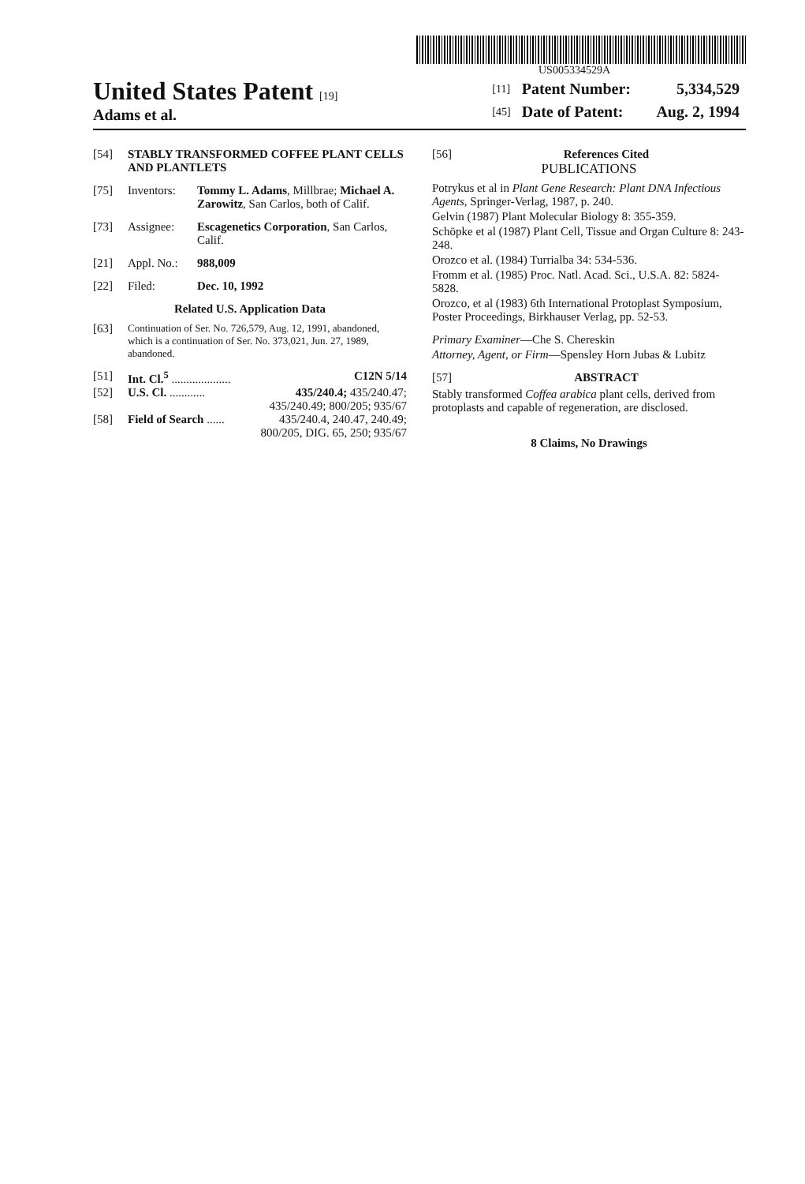US005334529A
United States Patent [19]
Adams et al.
| [11] | Patent Number: | 5,334,529 |
| [45] | Date of Patent: | Aug. 2, 1994 |
[54] STABLY TRANSFORMED COFFEE PLANT CELLS AND PLANTLETS
[75] Inventors: Tommy L. Adams, Millbrae; Michael A. Zarowitz, San Carlos, both of Calif.
[73] Assignee: Escagenetics Corporation, San Carlos, Calif.
[21] Appl. No.: 988,009
[22] Filed: Dec. 10, 1992
Related U.S. Application Data
[63] Continuation of Ser. No. 726,579, Aug. 12, 1991, abandoned, which is a continuation of Ser. No. 373,021, Jun. 27, 1989, abandoned.
[51] Int. Cl.<sup>5</sup> .................... C12N 5/14
[52] U.S. Cl. ............ 435/240.4; 435/240.47;
435/240.49; 800/205; 935/67
[58] Field of Search ...... 435/240.4, 240.47, 240.49;
800/205, DIG. 65, 250; 935/67
[56] References Cited
PUBLICATIONS
Potrykus et al in Plant Gene Research: Plant DNA Infectious Agents, Springer-Verlag, 1987, p. 240.
Gelvin (1987) Plant Molecular Biology 8: 355-359.
Schöpke et al (1987) Plant Cell, Tissue and Organ Culture 8: 243-248.
Orozco et al. (1984) Turrialba 34: 534-536.
Fromm et al. (1985) Proc. Natl. Acad. Sci., U.S.A. 82: 5824-5828.
Orozco, et al (1983) 6th International Protoplast Symposium, Poster Proceedings, Birkhauser Verlag, pp. 52-53.
Primary Examiner—Che S. Chereskin
Attorney, Agent, or Firm—Spensley Horn Jubas & Lubitz
[57] ABSTRACT
Stably transformed Coffea arabica plant cells, derived from protoplasts and capable of regeneration, are disclosed.
8 Claims, No Drawings